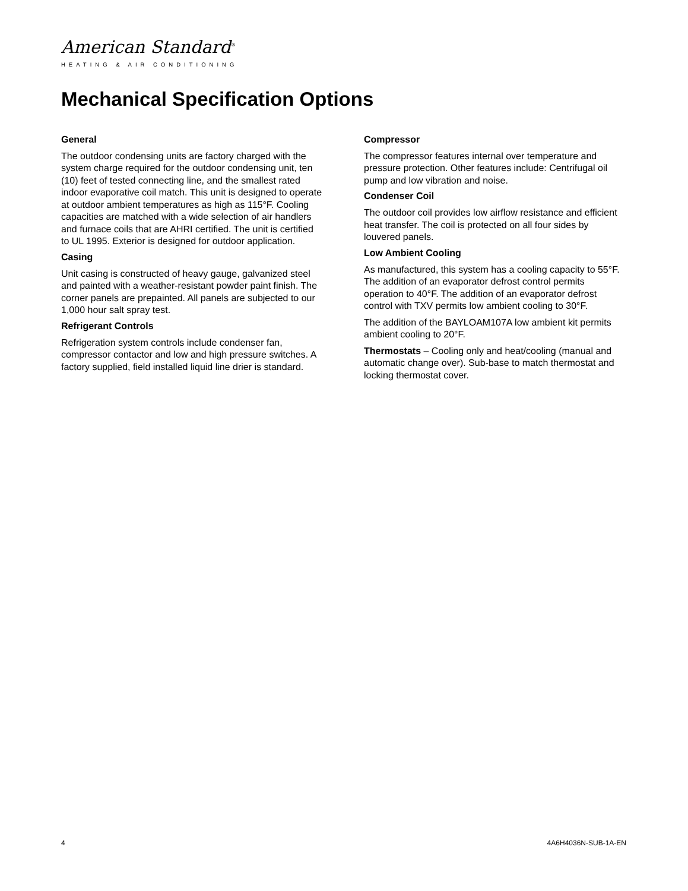American Standard<sup>®</sup>
HEATING & AIR CONDITIONING
Mechanical Specification Options
General
The outdoor condensing units are factory charged with the system charge required for the outdoor condensing unit, ten (10) feet of tested connecting line, and the smallest rated indoor evaporative coil match. This unit is designed to operate at outdoor ambient temperatures as high as 115°F. Cooling capacities are matched with a wide selection of air handlers and furnace coils that are AHRI certified. The unit is certified to UL 1995. Exterior is designed for outdoor application.
Casing
Unit casing is constructed of heavy gauge, galvanized steel and painted with a weather-resistant powder paint finish. The corner panels are prepainted. All panels are subjected to our 1,000 hour salt spray test.
Refrigerant Controls
Refrigeration system controls include condenser fan, compressor contactor and low and high pressure switches. A factory supplied, field installed liquid line drier is standard.
Compressor
The compressor features internal over temperature and pressure protection. Other features include: Centrifugal oil pump and low vibration and noise.
Condenser Coil
The outdoor coil provides low airflow resistance and efficient heat transfer. The coil is protected on all four sides by louvered panels.
Low Ambient Cooling
As manufactured, this system has a cooling capacity to 55°F. The addition of an evaporator defrost control permits operation to 40°F. The addition of an evaporator defrost control with TXV permits low ambient cooling to 30°F.
The addition of the BAYLOAM107A low ambient kit permits ambient cooling to 20°F.
Thermostats – Cooling only and heat/cooling (manual and automatic change over). Sub-base to match thermostat and locking thermostat cover.
4 4A6H4036N-SUB-1A-EN